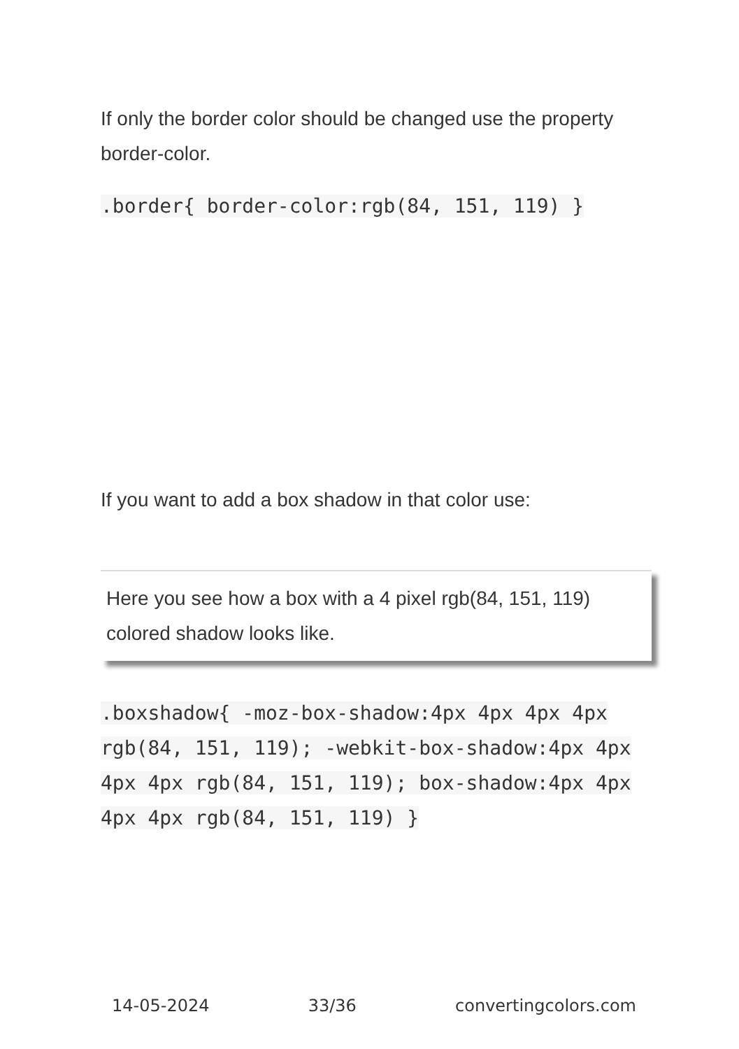If only the border color should be changed use the property border-color.
.border{ border-color:rgb(84, 151, 119) }
If you want to add a box shadow in that color use:
Here you see how a box with a 4 pixel rgb(84, 151, 119) colored shadow looks like.
.boxshadow{ -moz-box-shadow:4px 4px 4px 4px rgb(84, 151, 119); -webkit-box-shadow:4px 4px 4px 4px rgb(84, 151, 119); box-shadow:4px 4px 4px 4px rgb(84, 151, 119) }
14-05-2024 33/36 convertingcolors.com